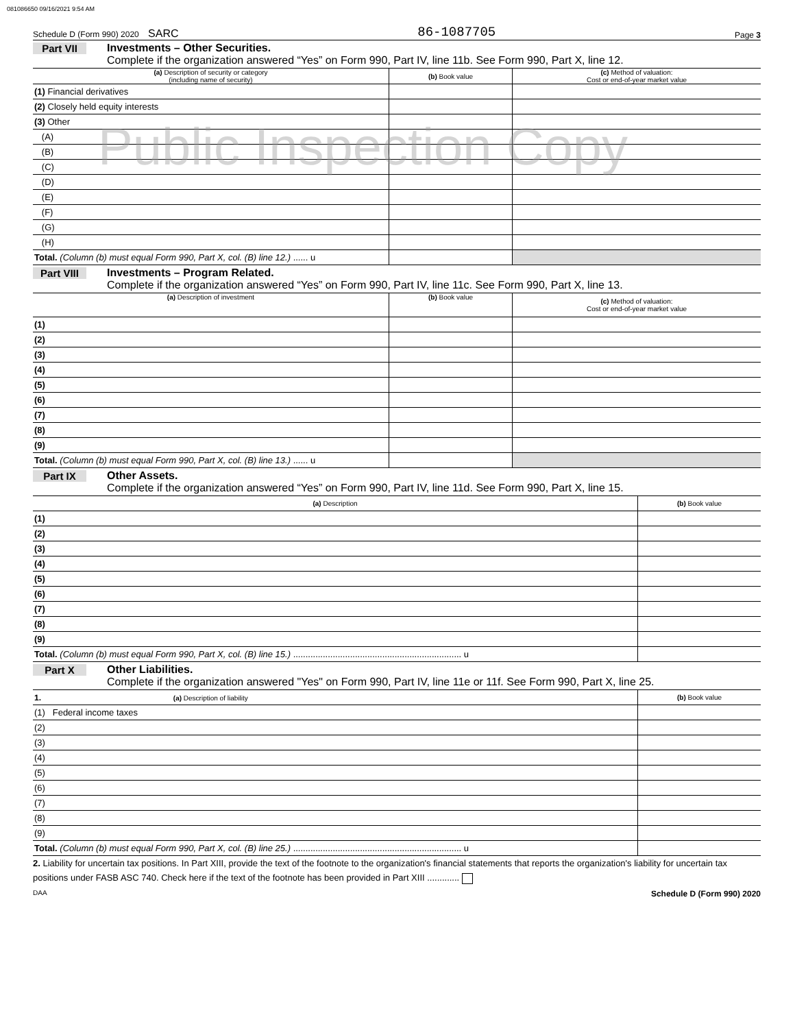081086650 09/16/2021 9:54 AM
Schedule D (Form 990) 2020 SARC 86-1087705 Page 3
Part VII Investments – Other Securities.
Complete if the organization answered “Yes” on Form 990, Part IV, line 11b. See Form 990, Part X, line 12.
| (a) Description of security or category (including name of security) | (b) Book value | (c) Method of valuation: Cost or end-of-year market value |
| --- | --- | --- |
| (1) Financial derivatives | | |
| (2) Closely held equity interests | | |
| (3) Other | | |
| (A) | | |
| (B) | | |
| (C) | | |
| (D) | | |
| (E) | | |
| (F) | | |
| (G) | | |
| (H) | | |
| Total. (Column (b) must equal Form 990, Part X, col. (B) line 12.) ...... u | | |
Public Inspection Copy
Part VIII Investments – Program Related.
Complete if the organization answered “Yes” on Form 990, Part IV, line 11c. See Form 990, Part X, line 13.
| (a) Description of investment | (b) Book value | (c) Method of valuation: Cost or end-of-year market value |
| --- | --- | --- |
| (1) | | |
| (2) | | |
| (3) | | |
| (4) | | |
| (5) | | |
| (6) | | |
| (7) | | |
| (8) | | |
| (9) | | |
| Total. (Column (b) must equal Form 990, Part X, col. (B) line 13.) ...... u | | |
Part IX Other Assets.
Complete if the organization answered “Yes” on Form 990, Part IV, line 11d. See Form 990, Part X, line 15.
| (a) Description | (b) Book value |
| --- | --- |
| (1) | |
| (2) | |
| (3) | |
| (4) | |
| (5) | |
| (6) | |
| (7) | |
| (8) | |
| (9) | |
| Total. (Column (b) must equal Form 990, Part X, col. (B) line 15.) .................................................................... u | |
Part X Other Liabilities.
Complete if the organization answered "Yes" on Form 990, Part IV, line 11e or 11f. See Form 990, Part X, line 25.
| 1. (a) Description of liability | (b) Book value |
| --- | --- |
| (1) Federal income taxes | |
| (2) | |
| (3) | |
| (4) | |
| (5) | |
| (6) | |
| (7) | |
| (8) | |
| (9) | |
| Total. (Column (b) must equal Form 990, Part X, col. (B) line 25.) .................................................................... u | |
2. Liability for uncertain tax positions. In Part XIII, provide the text of the footnote to the organization's financial statements that reports the organization's liability for uncertain tax positions under FASB ASC 740. Check here if the text of the footnote has been provided in Part XIII .............
DAA Schedule D (Form 990) 2020